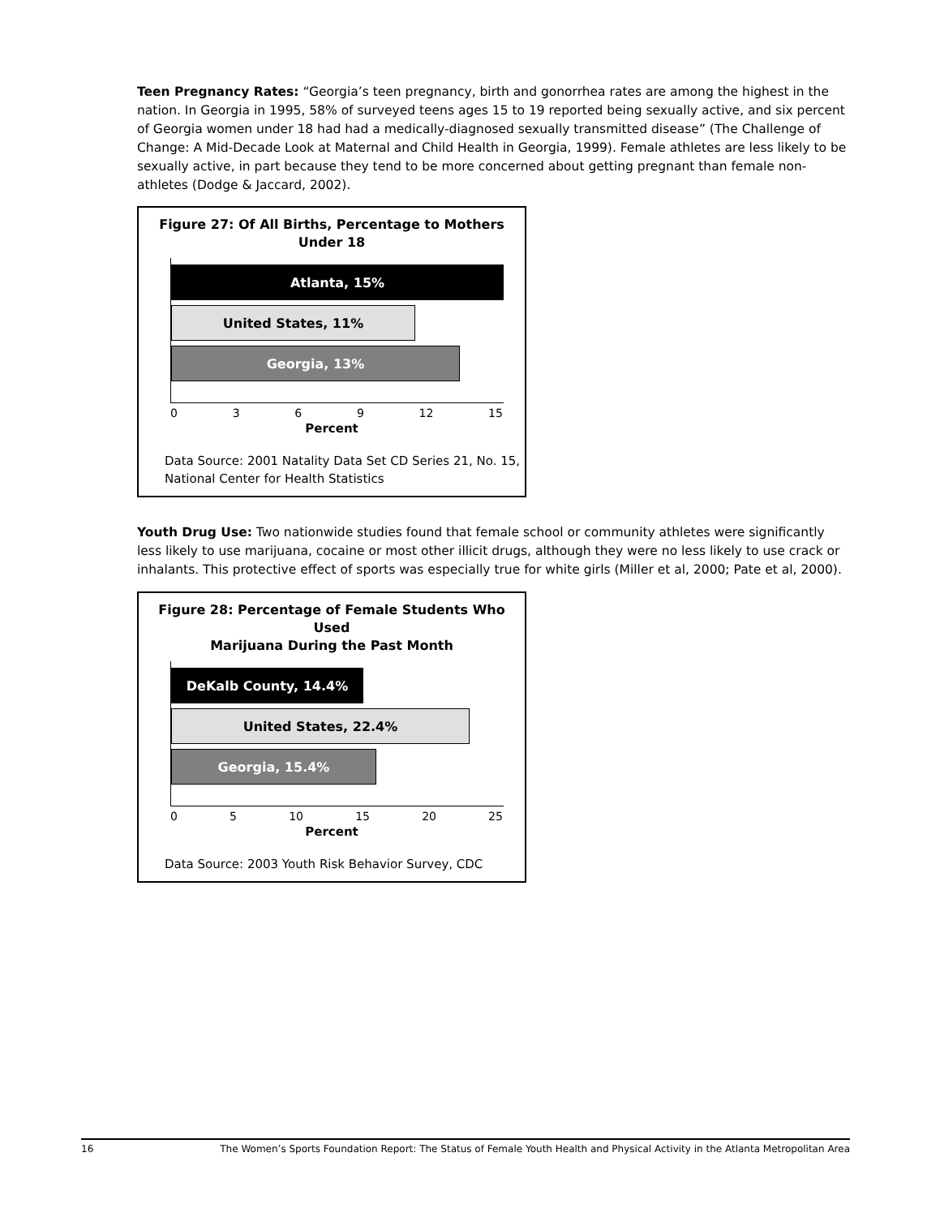Teen Pregnancy Rates: “Georgia’s teen pregnancy, birth and gonorrhea rates are among the highest in the nation. In Georgia in 1995, 58% of surveyed teens ages 15 to 19 reported being sexually active, and six percent of Georgia women under 18 had had a medically-diagnosed sexually transmitted disease” (The Challenge of Change: A Mid-Decade Look at Maternal and Child Health in Georgia, 1999). Female athletes are less likely to be sexually active, in part because they tend to be more concerned about getting pregnant than female non-athletes (Dodge & Jaccard, 2002).
Figure 27: Of All Births, Percentage to Mothers Under 18
Atlanta, 15%
United States, 11%
Georgia, 13%
0 3 6 9 12 15
Percent
Data Source: 2001 Natality Data Set CD Series 21, No. 15, National Center for Health Statistics
Youth Drug Use: Two nationwide studies found that female school or community athletes were significantly less likely to use marijuana, cocaine or most other illicit drugs, although they were no less likely to use crack or inhalants. This protective effect of sports was especially true for white girls (Miller et al, 2000; Pate et al, 2000).
Figure 28: Percentage of Female Students Who Used
Marijuana During the Past Month
DeKalb County, 14.4%
United States, 22.4%
Georgia, 15.4%
0 5 10 15 20 25
Percent
Data Source: 2003 Youth Risk Behavior Survey, CDC
16 The Women’s Sports Foundation Report: The Status of Female Youth Health and Physical Activity in the Atlanta Metropolitan Area